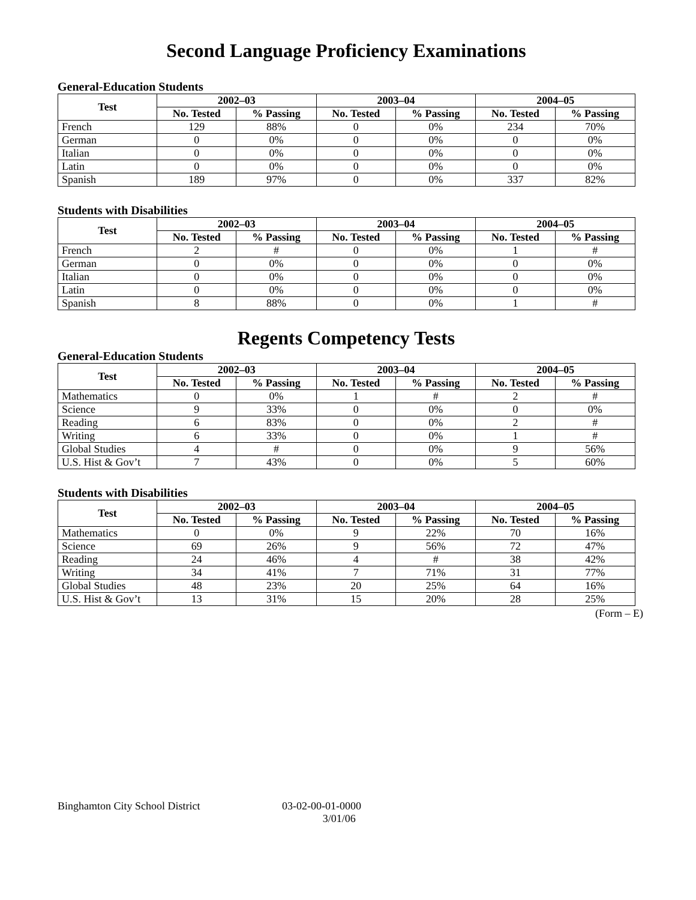Second Language Proficiency Examinations
General-Education Students
| Test | 2002–03 | | 2003–04 | | 2004–05 | |
| --- | --- | --- | --- | --- | --- | --- |
| | No. Tested | % Passing | No. Tested | % Passing | No. Tested | % Passing |
| French | 129 | 88% | 0 | 0% | 234 | 70% |
| German | 0 | 0% | 0 | 0% | 0 | 0% |
| Italian | 0 | 0% | 0 | 0% | 0 | 0% |
| Latin | 0 | 0% | 0 | 0% | 0 | 0% |
| Spanish | 189 | 97% | 0 | 0% | 337 | 82% |
Students with Disabilities
| Test | 2002–03 | | 2003–04 | | 2004–05 | |
| --- | --- | --- | --- | --- | --- | --- |
| | No. Tested | % Passing | No. Tested | % Passing | No. Tested | % Passing |
| French | 2 | # | 0 | 0% | 1 | # |
| German | 0 | 0% | 0 | 0% | 0 | 0% |
| Italian | 0 | 0% | 0 | 0% | 0 | 0% |
| Latin | 0 | 0% | 0 | 0% | 0 | 0% |
| Spanish | 8 | 88% | 0 | 0% | 1 | # |
Regents Competency Tests
General-Education Students
| Test | 2002–03 | | 2003–04 | | 2004–05 | |
| --- | --- | --- | --- | --- | --- | --- |
| | No. Tested | % Passing | No. Tested | % Passing | No. Tested | % Passing |
| Mathematics | 0 | 0% | 1 | # | 2 | # |
| Science | 9 | 33% | 0 | 0% | 0 | 0% |
| Reading | 6 | 83% | 0 | 0% | 2 | # |
| Writing | 6 | 33% | 0 | 0% | 1 | # |
| Global Studies | 4 | # | 0 | 0% | 9 | 56% |
| U.S. Hist & Gov’t | 7 | 43% | 0 | 0% | 5 | 60% |
Students with Disabilities
| Test | 2002–03 | | 2003–04 | | 2004–05 | |
| --- | --- | --- | --- | --- | --- | --- |
| | No. Tested | % Passing | No. Tested | % Passing | No. Tested | % Passing |
| Mathematics | 0 | 0% | 9 | 22% | 70 | 16% |
| Science | 69 | 26% | 9 | 56% | 72 | 47% |
| Reading | 24 | 46% | 4 | # | 38 | 42% |
| Writing | 34 | 41% | 7 | 71% | 31 | 77% |
| Global Studies | 48 | 23% | 20 | 25% | 64 | 16% |
| U.S. Hist & Gov’t | 13 | 31% | 15 | 20% | 28 | 25% |
(Form – E)
Binghamton City School District 03-02-00-01-0000
3/01/06